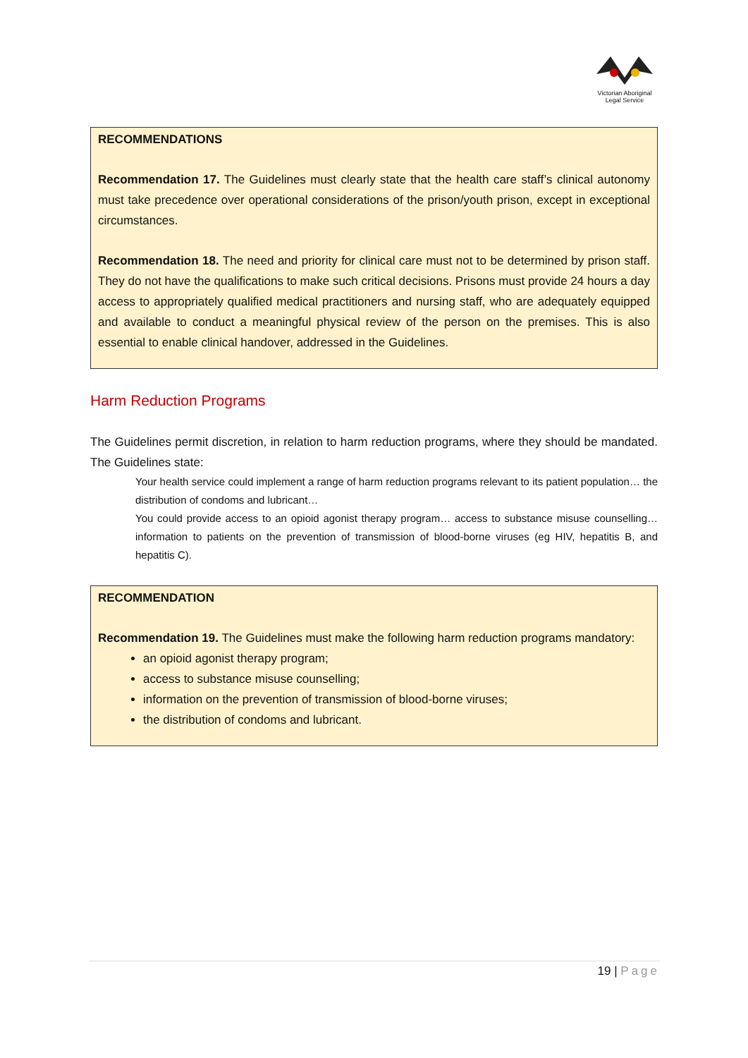Victorian Aboriginal
Legal Service
RECOMMENDATIONS
Recommendation 17. The Guidelines must clearly state that the health care staff’s clinical autonomy must take precedence over operational considerations of the prison/youth prison, except in exceptional circumstances.
Recommendation 18. The need and priority for clinical care must not to be determined by prison staff. They do not have the qualifications to make such critical decisions. Prisons must provide 24 hours a day access to appropriately qualified medical practitioners and nursing staff, who are adequately equipped and available to conduct a meaningful physical review of the person on the premises. This is also essential to enable clinical handover, addressed in the Guidelines.
Harm Reduction Programs
The Guidelines permit discretion, in relation to harm reduction programs, where they should be mandated. The Guidelines state:
Your health service could implement a range of harm reduction programs relevant to its patient population… the distribution of condoms and lubricant…
You could provide access to an opioid agonist therapy program… access to substance misuse counselling… information to patients on the prevention of transmission of blood-borne viruses (eg HIV, hepatitis B, and hepatitis C).
RECOMMENDATION
Recommendation 19. The Guidelines must make the following harm reduction programs mandatory:
an opioid agonist therapy program;
access to substance misuse counselling;
information on the prevention of transmission of blood-borne viruses;
the distribution of condoms and lubricant.
19 | Page